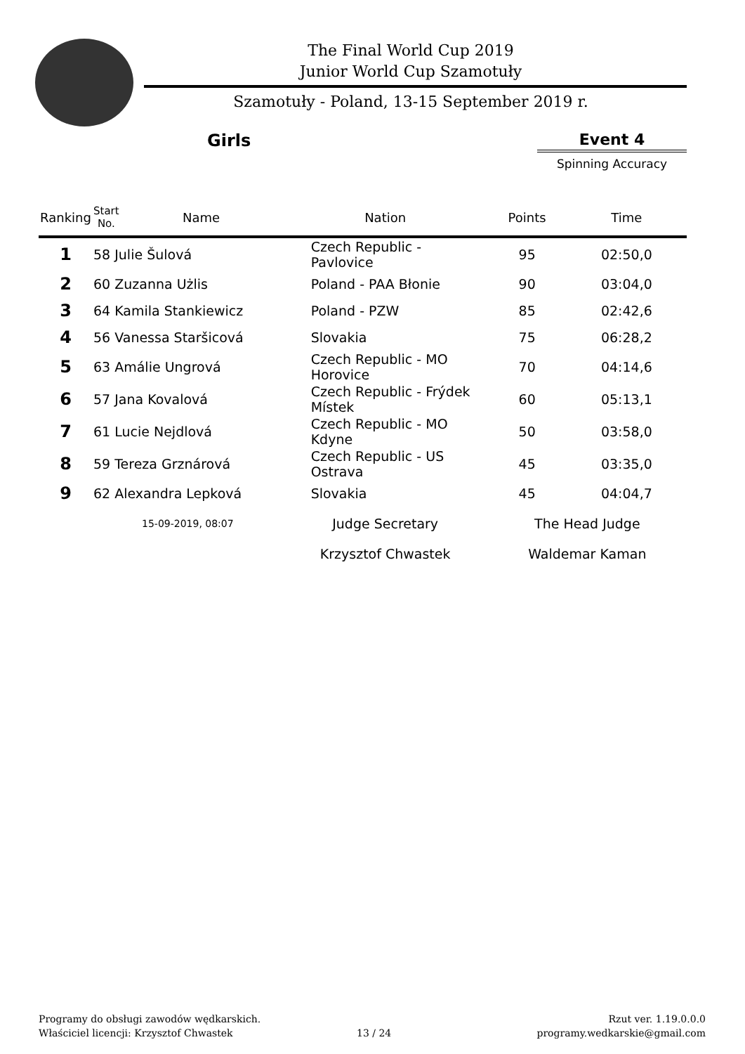The Final World Cup 2019
Junior World Cup Szamotuły
Szamotuły - Poland, 13-15 September 2019 r.
Girls Event 4
Spinning Accuracy
| Ranking | Start No. | Name | Nation | Points | Time |
| --- | --- | --- | --- | --- | --- |
| 1 | 58 Julie Šulová | | Czech Republic - Pavlovice | 95 | 02:50,0 |
| 2 | 60 Zuzanna Użlis | | Poland - PAA Błonie | 90 | 03:04,0 |
| 3 | 64 Kamila Stankiewicz | | Poland - PZW | 85 | 02:42,6 |
| 4 | 56 Vanessa Staršicová | | Slovakia | 75 | 06:28,2 |
| 5 | 63 Amálie Ungrová | | Czech Republic - MO Horovice | 70 | 04:14,6 |
| 6 | 57 Jana Kovalová | | Czech Republic - Frýdek Místek | 60 | 05:13,1 |
| 7 | 61 Lucie Nejdlová | | Czech Republic - MO Kdyne | 50 | 03:58,0 |
| 8 | 59 Tereza Grznárová | | Czech Republic - US Ostrava | 45 | 03:35,0 |
| 9 | 62 Alexandra Lepková | | Slovakia | 45 | 04:04,7 |
| | 15-09-2019, 08:07 | | Judge Secretary | The Head Judge | |
| | | | Krzysztof Chwastek | Waldemar Kaman | |
Programy do obsługi zawodów wędkarskich.
Właściciel licencji: Krzysztof Chwastek
13 / 24
Rzut ver. 1.19.0.0.0
programy.wedkarskie@gmail.com